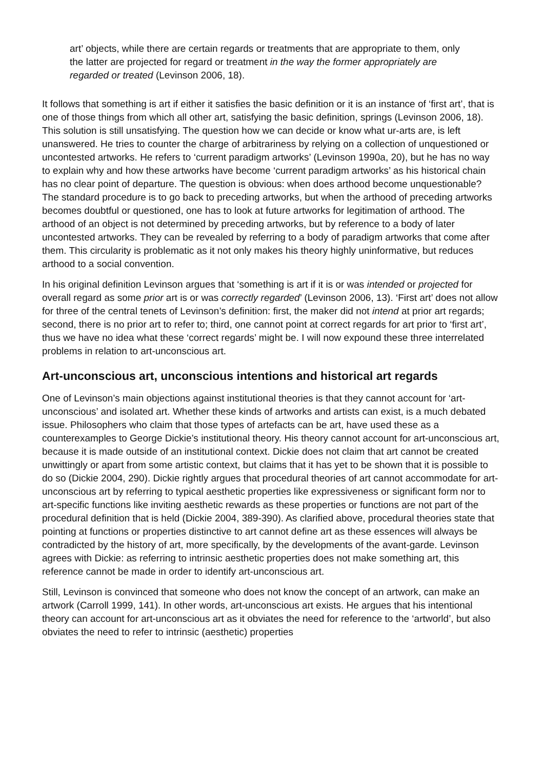art’ objects, while there are certain regards or treatments that are appropriate to them, only the latter are projected for regard or treatment in the way the former appropriately are regarded or treated (Levinson 2006, 18).
It follows that something is art if either it satisfies the basic definition or it is an instance of ‘first art’, that is one of those things from which all other art, satisfying the basic definition, springs (Levinson 2006, 18). This solution is still unsatisfying. The question how we can decide or know what ur-arts are, is left unanswered. He tries to counter the charge of arbitrariness by relying on a collection of unquestioned or uncontested artworks. He refers to ‘current paradigm artworks’ (Levinson 1990a, 20), but he has no way to explain why and how these artworks have become ‘current paradigm artworks’ as his historical chain has no clear point of departure. The question is obvious: when does arthood become unquestionable? The standard procedure is to go back to preceding artworks, but when the arthood of preceding artworks becomes doubtful or questioned, one has to look at future artworks for legitimation of arthood. The arthood of an object is not determined by preceding artworks, but by reference to a body of later uncontested artworks. They can be revealed by referring to a body of paradigm artworks that come after them. This circularity is problematic as it not only makes his theory highly uninformative, but reduces arthood to a social convention.
In his original definition Levinson argues that ‘something is art if it is or was intended or projected for overall regard as some prior art is or was correctly regarded’ (Levinson 2006, 13). ‘First art’ does not allow for three of the central tenets of Levinson’s definition: first, the maker did not intend at prior art regards; second, there is no prior art to refer to; third, one cannot point at correct regards for art prior to ‘first art’, thus we have no idea what these ‘correct regards’ might be. I will now expound these three interrelated problems in relation to art-unconscious art.
Art-unconscious art, unconscious intentions and historical art regards
One of Levinson’s main objections against institutional theories is that they cannot account for ‘art-unconscious’ and isolated art. Whether these kinds of artworks and artists can exist, is a much debated issue. Philosophers who claim that those types of artefacts can be art, have used these as a counterexamples to George Dickie’s institutional theory. His theory cannot account for art-unconscious art, because it is made outside of an institutional context. Dickie does not claim that art cannot be created unwittingly or apart from some artistic context, but claims that it has yet to be shown that it is possible to do so (Dickie 2004, 290). Dickie rightly argues that procedural theories of art cannot accommodate for art-unconscious art by referring to typical aesthetic properties like expressiveness or significant form nor to art-specific functions like inviting aesthetic rewards as these properties or functions are not part of the procedural definition that is held (Dickie 2004, 389-390). As clarified above, procedural theories state that pointing at functions or properties distinctive to art cannot define art as these essences will always be contradicted by the history of art, more specifically, by the developments of the avant-garde. Levinson agrees with Dickie: as referring to intrinsic aesthetic properties does not make something art, this reference cannot be made in order to identify art-unconscious art.
Still, Levinson is convinced that someone who does not know the concept of an artwork, can make an artwork (Carroll 1999, 141). In other words, art-unconscious art exists. He argues that his intentional theory can account for art-unconscious art as it obviates the need for reference to the ‘artworld’, but also obviates the need to refer to intrinsic (aesthetic) properties